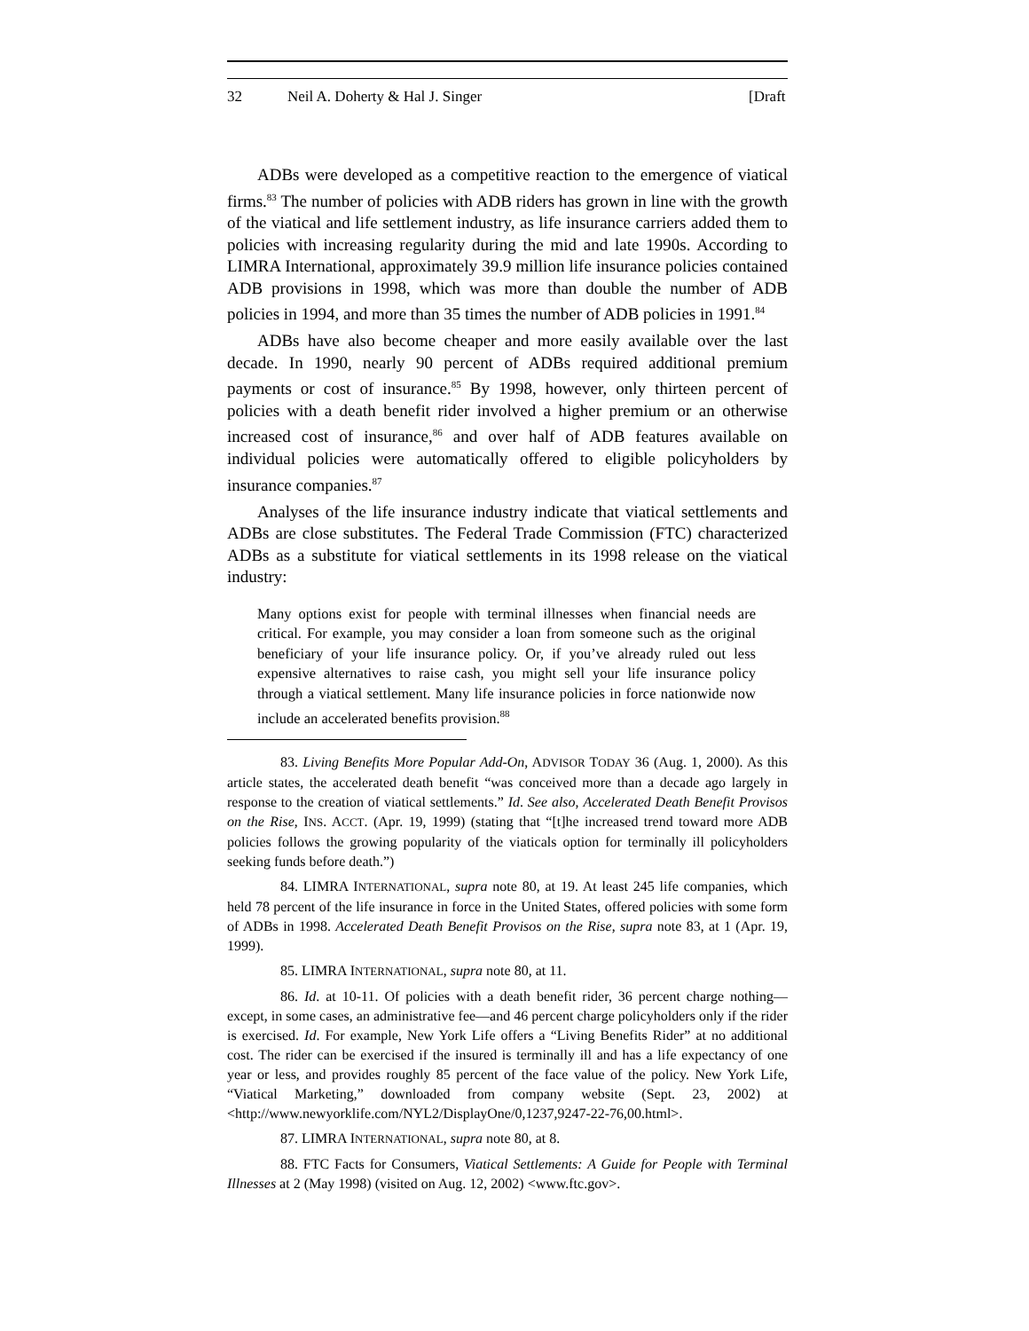32 Neil A. Doherty & Hal J. Singer [Draft
ADBs were developed as a competitive reaction to the emergence of viatical firms.<sup>83</sup> The number of policies with ADB riders has grown in line with the growth of the viatical and life settlement industry, as life insurance carriers added them to policies with increasing regularity during the mid and late 1990s. According to LIMRA International, approximately 39.9 million life insurance policies contained ADB provisions in 1998, which was more than double the number of ADB policies in 1994, and more than 35 times the number of ADB policies in 1991.<sup>84</sup>
ADBs have also become cheaper and more easily available over the last decade. In 1990, nearly 90 percent of ADBs required additional premium payments or cost of insurance.<sup>85</sup> By 1998, however, only thirteen percent of policies with a death benefit rider involved a higher premium or an otherwise increased cost of insurance,<sup>86</sup> and over half of ADB features available on individual policies were automatically offered to eligible policyholders by insurance companies.<sup>87</sup>
Analyses of the life insurance industry indicate that viatical settlements and ADBs are close substitutes. The Federal Trade Commission (FTC) characterized ADBs as a substitute for viatical settlements in its 1998 release on the viatical industry:
Many options exist for people with terminal illnesses when financial needs are critical. For example, you may consider a loan from someone such as the original beneficiary of your life insurance policy. Or, if you’ve already ruled out less expensive alternatives to raise cash, you might sell your life insurance policy through a viatical settlement. Many life insurance policies in force nationwide now include an accelerated benefits provision.<sup>88</sup>
83. Living Benefits More Popular Add-On, ADVISOR TODAY 36 (Aug. 1, 2000). As this article states, the accelerated death benefit “was conceived more than a decade ago largely in response to the creation of viatical settlements.” Id. See also, Accelerated Death Benefit Provisos on the Rise, INS. ACCT. (Apr. 19, 1999) (stating that “[t]he increased trend toward more ADB policies follows the growing popularity of the viaticals option for terminally ill policyholders seeking funds before death.”)
84. LIMRA INTERNATIONAL, supra note 80, at 19. At least 245 life companies, which held 78 percent of the life insurance in force in the United States, offered policies with some form of ADBs in 1998. Accelerated Death Benefit Provisos on the Rise, supra note 83, at 1 (Apr. 19, 1999).
85. LIMRA INTERNATIONAL, supra note 80, at 11.
86. Id. at 10-11. Of policies with a death benefit rider, 36 percent charge nothing—except, in some cases, an administrative fee—and 46 percent charge policyholders only if the rider is exercised. Id. For example, New York Life offers a “Living Benefits Rider” at no additional cost. The rider can be exercised if the insured is terminally ill and has a life expectancy of one year or less, and provides roughly 85 percent of the face value of the policy. New York Life, “Viatical Marketing,” downloaded from company website (Sept. 23, 2002) at <http://www.newyorklife.com/NYL2/DisplayOne/0,1237,9247-22-76,00.html>.
87. LIMRA INTERNATIONAL, supra note 80, at 8.
88. FTC Facts for Consumers, Viatical Settlements: A Guide for People with Terminal Illnesses at 2 (May 1998) (visited on Aug. 12, 2002) <www.ftc.gov>.